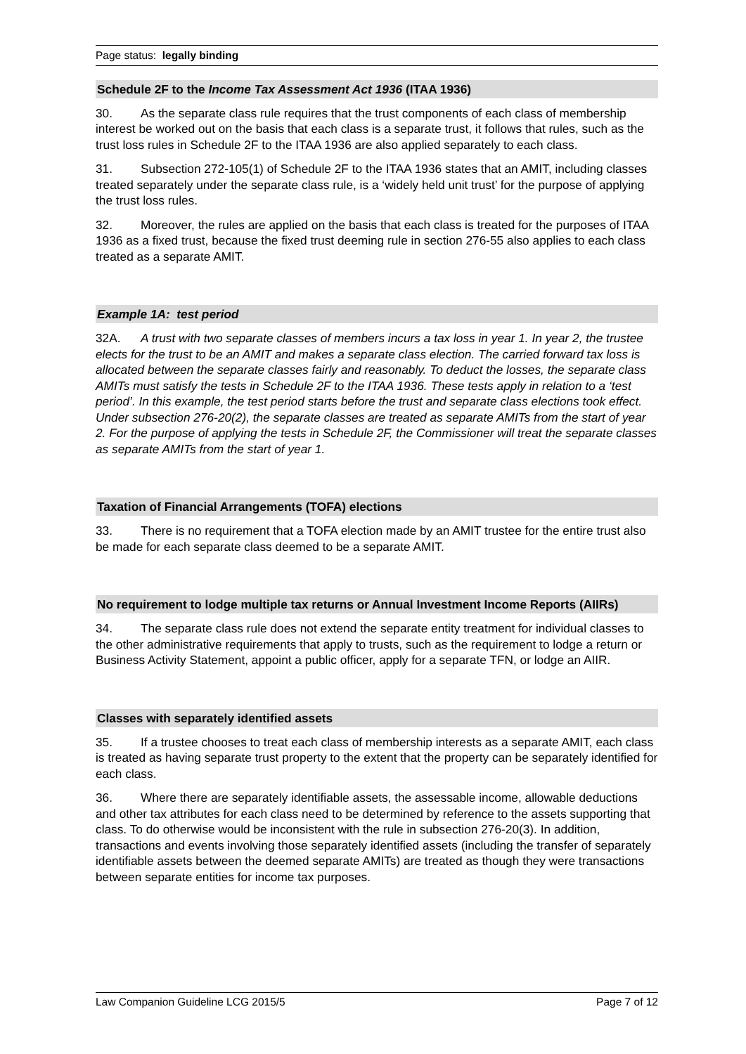Page status: legally binding
Schedule 2F to the Income Tax Assessment Act 1936 (ITAA 1936)
30. As the separate class rule requires that the trust components of each class of membership interest be worked out on the basis that each class is a separate trust, it follows that rules, such as the trust loss rules in Schedule 2F to the ITAA 1936 are also applied separately to each class.
31. Subsection 272-105(1) of Schedule 2F to the ITAA 1936 states that an AMIT, including classes treated separately under the separate class rule, is a ‘widely held unit trust’ for the purpose of applying the trust loss rules.
32. Moreover, the rules are applied on the basis that each class is treated for the purposes of ITAA 1936 as a fixed trust, because the fixed trust deeming rule in section 276-55 also applies to each class treated as a separate AMIT.
Example 1A: test period
32A. A trust with two separate classes of members incurs a tax loss in year 1. In year 2, the trustee elects for the trust to be an AMIT and makes a separate class election. The carried forward tax loss is allocated between the separate classes fairly and reasonably. To deduct the losses, the separate class AMITs must satisfy the tests in Schedule 2F to the ITAA 1936. These tests apply in relation to a ‘test period’. In this example, the test period starts before the trust and separate class elections took effect. Under subsection 276-20(2), the separate classes are treated as separate AMITs from the start of year 2. For the purpose of applying the tests in Schedule 2F, the Commissioner will treat the separate classes as separate AMITs from the start of year 1.
Taxation of Financial Arrangements (TOFA) elections
33. There is no requirement that a TOFA election made by an AMIT trustee for the entire trust also be made for each separate class deemed to be a separate AMIT.
No requirement to lodge multiple tax returns or Annual Investment Income Reports (AIIRs)
34. The separate class rule does not extend the separate entity treatment for individual classes to the other administrative requirements that apply to trusts, such as the requirement to lodge a return or Business Activity Statement, appoint a public officer, apply for a separate TFN, or lodge an AIIR.
Classes with separately identified assets
35. If a trustee chooses to treat each class of membership interests as a separate AMIT, each class is treated as having separate trust property to the extent that the property can be separately identified for each class.
36. Where there are separately identifiable assets, the assessable income, allowable deductions and other tax attributes for each class need to be determined by reference to the assets supporting that class. To do otherwise would be inconsistent with the rule in subsection 276-20(3). In addition, transactions and events involving those separately identified assets (including the transfer of separately identifiable assets between the deemed separate AMITs) are treated as though they were transactions between separate entities for income tax purposes.
Law Companion Guideline LCG 2015/5 Page 7 of 12